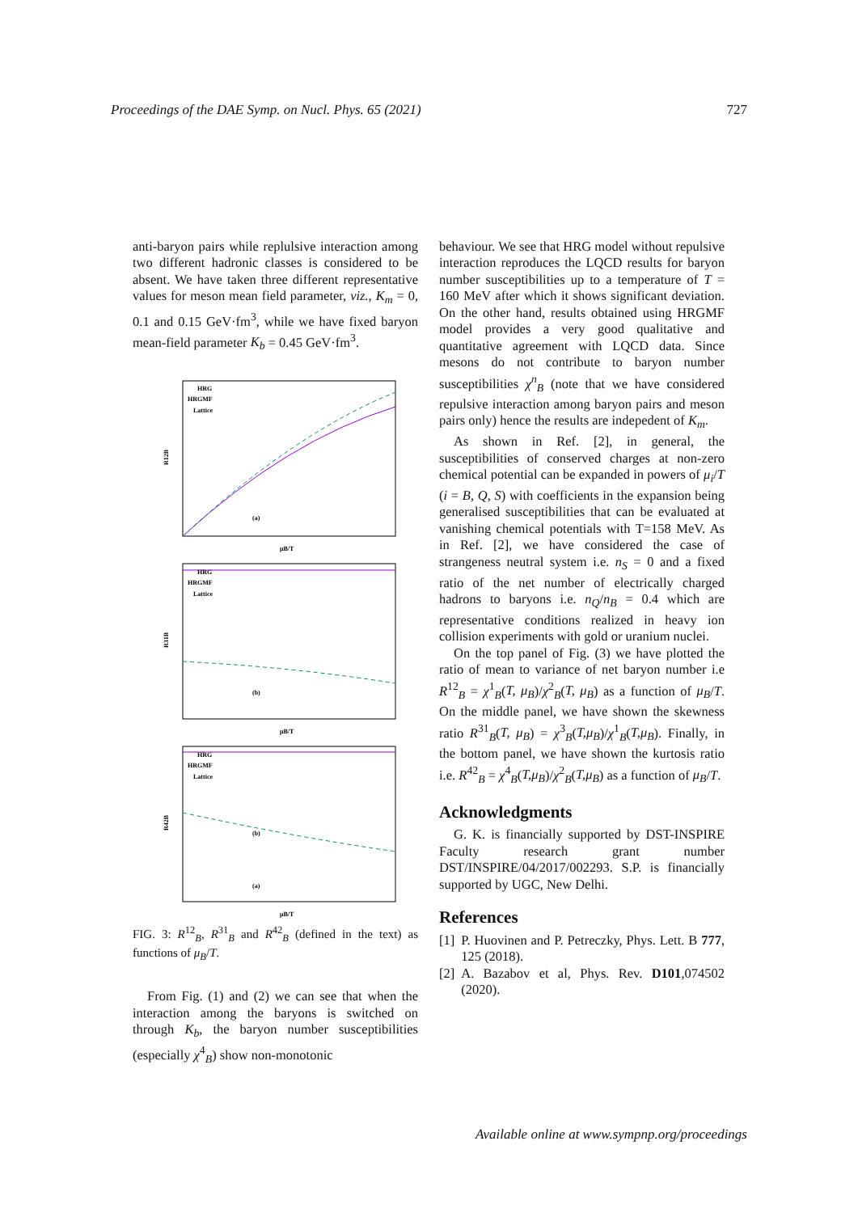Proceedings of the DAE Symp. on Nucl. Phys. 65 (2021) 727
anti-baryon pairs while replulsive interaction among two different hadronic classes is considered to be absent. We have taken three different representative values for meson mean field parameter, viz., K<sub>m</sub> = 0, 0.1 and 0.15 GeV·fm<sup>3</sup>, while we have fixed baryon mean-field parameter K<sub>b</sub> = 0.45 GeV·fm<sup>3</sup>.
HRG
HRGMF
Lattice
(a)
HRG
HRGMF
Lattice
(b)
HRG
HRGMF
Lattice
(b)
(a)
R12B
R31B
R42B
μB/T
μB/T
μB/T
FIG. 3: R<sup>12</sup><sub>B</sub>, R<sup>31</sup><sub>B</sub> and R<sup>42</sup><sub>B</sub> (defined in the text) as functions of μ<sub>B</sub>/T.
From Fig. (1) and (2) we can see that when the interaction among the baryons is switched on through K<sub>b</sub>, the baryon number susceptibilities (especially χ<sup>4</sup><sub>B</sub>) show non-monotonic
behaviour. We see that HRG model without repulsive interaction reproduces the LQCD results for baryon number susceptibilities up to a temperature of T = 160 MeV after which it shows significant deviation. On the other hand, results obtained using HRGMF model provides a very good qualitative and quantitative agreement with LQCD data. Since mesons do not contribute to baryon number susceptibilities χ<sup>n</sup><sub>B</sub> (note that we have considered repulsive interaction among baryon pairs and meson pairs only) hence the results are indepedent of K<sub>m</sub>.
As shown in Ref. [2], in general, the susceptibilities of conserved charges at non-zero chemical potential can be expanded in powers of μ<sub>i</sub>/T (i = B, Q, S) with coefficients in the expansion being generalised susceptibilities that can be evaluated at vanishing chemical potentials with T=158 MeV. As in Ref. [2], we have considered the case of strangeness neutral system i.e. n<sub>S</sub> = 0 and a fixed ratio of the net number of electrically charged hadrons to baryons i.e. n<sub>Q</sub>/n<sub>B</sub> = 0.4 which are representative conditions realized in heavy ion collision experiments with gold or uranium nuclei.
On the top panel of Fig. (3) we have plotted the ratio of mean to variance of net baryon number i.e R<sup>12</sup><sub>B</sub> = χ<sup>1</sup><sub>B</sub>(T, μ<sub>B</sub>)/χ<sup>2</sup><sub>B</sub>(T, μ<sub>B</sub>) as a function of μ<sub>B</sub>/T. On the middle panel, we have shown the skewness ratio R<sup>31</sup><sub>B</sub>(T, μ<sub>B</sub>) = χ<sup>3</sup><sub>B</sub>(T,μ<sub>B</sub>)/χ<sup>1</sup><sub>B</sub>(T,μ<sub>B</sub>). Finally, in the bottom panel, we have shown the kurtosis ratio i.e. R<sup>42</sup><sub>B</sub> = χ<sup>4</sup><sub>B</sub>(T,μ<sub>B</sub>)/χ<sup>2</sup><sub>B</sub>(T,μ<sub>B</sub>) as a function of μ<sub>B</sub>/T.
Acknowledgments
G. K. is financially supported by DST-INSPIRE Faculty research grant number DST/INSPIRE/04/2017/002293. S.P. is financially supported by UGC, New Delhi.
References
[1] P. Huovinen and P. Petreczky, Phys. Lett. B 777, 125 (2018).
[2] A. Bazabov et al, Phys. Rev. D101,074502 (2020).
Available online at www.sympnp.org/proceedings